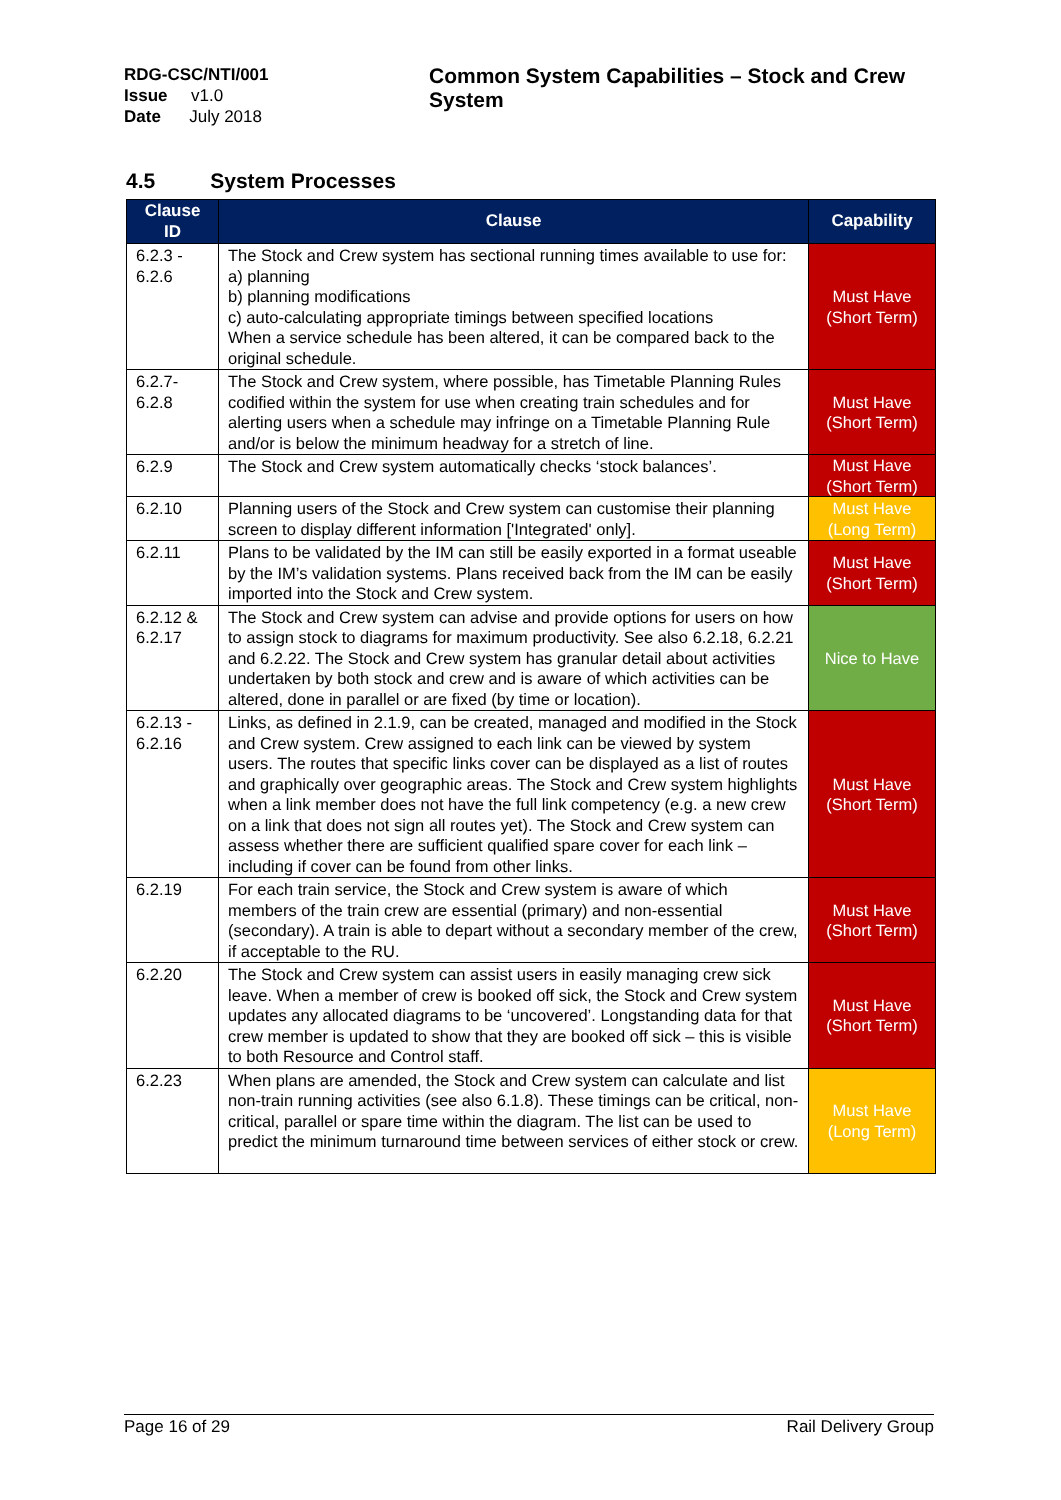RDG-CSC/NTI/001
Issue v1.0
Date July 2018
Common System Capabilities – Stock and Crew System
4.5 System Processes
| Clause ID | Clause | Capability |
| --- | --- | --- |
| 6.2.3 - 6.2.6 | The Stock and Crew system has sectional running times available to use for: a) planning b) planning modifications c) auto-calculating appropriate timings between specified locations When a service schedule has been altered, it can be compared back to the original schedule. | Must Have (Short Term) |
| 6.2.7- 6.2.8 | The Stock and Crew system, where possible, has Timetable Planning Rules codified within the system for use when creating train schedules and for alerting users when a schedule may infringe on a Timetable Planning Rule and/or is below the minimum headway for a stretch of line. | Must Have (Short Term) |
| 6.2.9 | The Stock and Crew system automatically checks ‘stock balances’. | Must Have (Short Term) |
| 6.2.10 | Planning users of the Stock and Crew system can customise their planning screen to display different information ['Integrated' only]. | Must Have (Long Term) |
| 6.2.11 | Plans to be validated by the IM can still be easily exported in a format useable by the IM’s validation systems. Plans received back from the IM can be easily imported into the Stock and Crew system. | Must Have (Short Term) |
| 6.2.12 & 6.2.17 | The Stock and Crew system can advise and provide options for users on how to assign stock to diagrams for maximum productivity. See also 6.2.18, 6.2.21 and 6.2.22. The Stock and Crew system has granular detail about activities undertaken by both stock and crew and is aware of which activities can be altered, done in parallel or are fixed (by time or location). | Nice to Have |
| 6.2.13 - 6.2.16 | Links, as defined in 2.1.9, can be created, managed and modified in the Stock and Crew system. Crew assigned to each link can be viewed by system users. The routes that specific links cover can be displayed as a list of routes and graphically over geographic areas. The Stock and Crew system highlights when a link member does not have the full link competency (e.g. a new crew on a link that does not sign all routes yet). The Stock and Crew system can assess whether there are sufficient qualified spare cover for each link – including if cover can be found from other links. | Must Have (Short Term) |
| 6.2.19 | For each train service, the Stock and Crew system is aware of which members of the train crew are essential (primary) and non-essential (secondary). A train is able to depart without a secondary member of the crew, if acceptable to the RU. | Must Have (Short Term) |
| 6.2.20 | The Stock and Crew system can assist users in easily managing crew sick leave. When a member of crew is booked off sick, the Stock and Crew system updates any allocated diagrams to be ‘uncovered’. Longstanding data for that crew member is updated to show that they are booked off sick – this is visible to both Resource and Control staff. | Must Have (Short Term) |
| 6.2.23 | When plans are amended, the Stock and Crew system can calculate and list non-train running activities (see also 6.1.8). These timings can be critical, non-critical, parallel or spare time within the diagram. The list can be used to predict the minimum turnaround time between services of either stock or crew. | Must Have (Long Term) |
Page 16 of 29 Rail Delivery Group